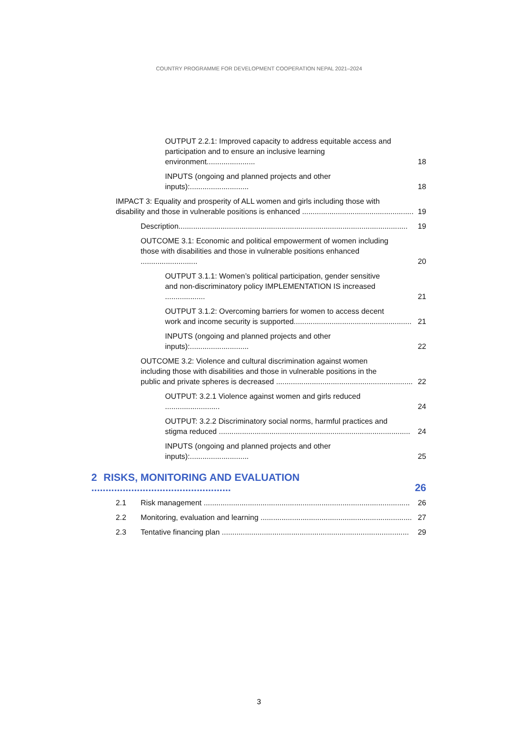COUNTRY PROGRAMME FOR DEVELOPMENT COOPERATION NEPAL 2021–2024
OUTPUT 2.2.1: Improved capacity to address equitable access and
participation and to ensure an inclusive learning environment....................... 18
INPUTS (ongoing and planned projects and other inputs):............................ 18
IMPACT 3: Equality and prosperity of ALL women and girls including those with
disability and those in vulnerable positions is enhanced ..................................................... 19
Description............................................................................................................. 19
OUTCOME 3.1: Economic and political empowerment of women including
those with disabilities and those in vulnerable positions enhanced ........................... 20
OUTPUT 3.1.1: Women’s political participation, gender sensitive
and non-discriminatory policy IMPLEMENTATION IS increased ................... 21
OUTPUT 3.1.2: Overcoming barriers for women to access decent
work and income security is supported........................................................ 21
INPUTS (ongoing and planned projects and other inputs):............................ 22
OUTCOME 3.2: Violence and cultural discrimination against women
including those with disabilities and those in vulnerable positions in the
public and private spheres is decreased ................................................................. 22
OUTPUT: 3.2.1 Violence against women and girls reduced .......................... 24
OUTPUT: 3.2.2 Discriminatory social norms, harmful practices and
stigma reduced ........................................................................................... 24
INPUTS (ongoing and planned projects and other inputs):............................ 25
2 RISKS, MONITORING AND EVALUATION ................................................. 26
2.1 Risk management .................................................................................................. 26
2.2 Monitoring, evaluation and learning ........................................................................ 27
2.3 Tentative financing plan ......................................................................................... 29
3